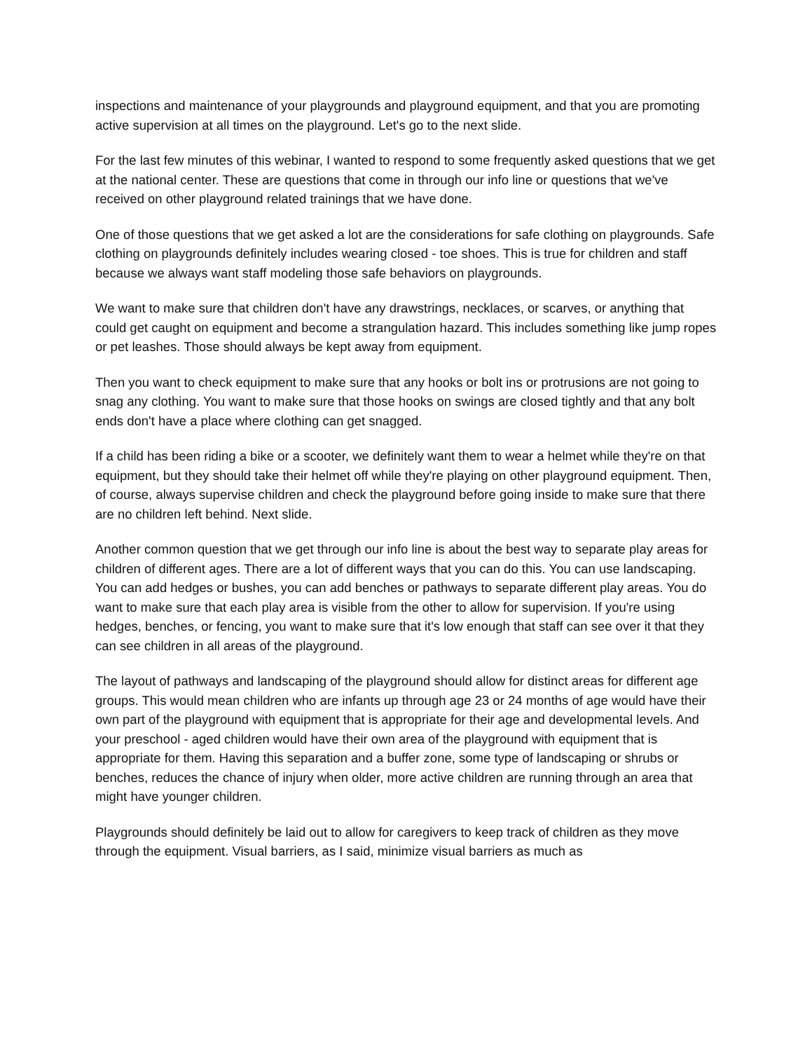inspections and maintenance of your playgrounds and playground equipment, and that you are promoting active supervision at all times on the playground. Let's go to the next slide.
For the last few minutes of this webinar, I wanted to respond to some frequently asked questions that we get at the national center. These are questions that come in through our info line or questions that we've received on other playground related trainings that we have done.
One of those questions that we get asked a lot are the considerations for safe clothing on playgrounds. Safe clothing on playgrounds definitely includes wearing closed - toe shoes. This is true for children and staff because we always want staff modeling those safe behaviors on playgrounds.
We want to make sure that children don't have any drawstrings, necklaces, or scarves, or anything that could get caught on equipment and become a strangulation hazard. This includes something like jump ropes or pet leashes. Those should always be kept away from equipment.
Then you want to check equipment to make sure that any hooks or bolt ins or protrusions are not going to snag any clothing. You want to make sure that those hooks on swings are closed tightly and that any bolt ends don't have a place where clothing can get snagged.
If a child has been riding a bike or a scooter, we definitely want them to wear a helmet while they're on that equipment, but they should take their helmet off while they're playing on other playground equipment. Then, of course, always supervise children and check the playground before going inside to make sure that there are no children left behind. Next slide.
Another common question that we get through our info line is about the best way to separate play areas for children of different ages. There are a lot of different ways that you can do this. You can use landscaping. You can add hedges or bushes, you can add benches or pathways to separate different play areas. You do want to make sure that each play area is visible from the other to allow for supervision. If you're using hedges, benches, or fencing, you want to make sure that it's low enough that staff can see over it that they can see children in all areas of the playground.
The layout of pathways and landscaping of the playground should allow for distinct areas for different age groups. This would mean children who are infants up through age 23 or 24 months of age would have their own part of the playground with equipment that is appropriate for their age and developmental levels. And your preschool - aged children would have their own area of the playground with equipment that is appropriate for them. Having this separation and a buffer zone, some type of landscaping or shrubs or benches, reduces the chance of injury when older, more active children are running through an area that might have younger children.
Playgrounds should definitely be laid out to allow for caregivers to keep track of children as they move through the equipment. Visual barriers, as I said, minimize visual barriers as much as